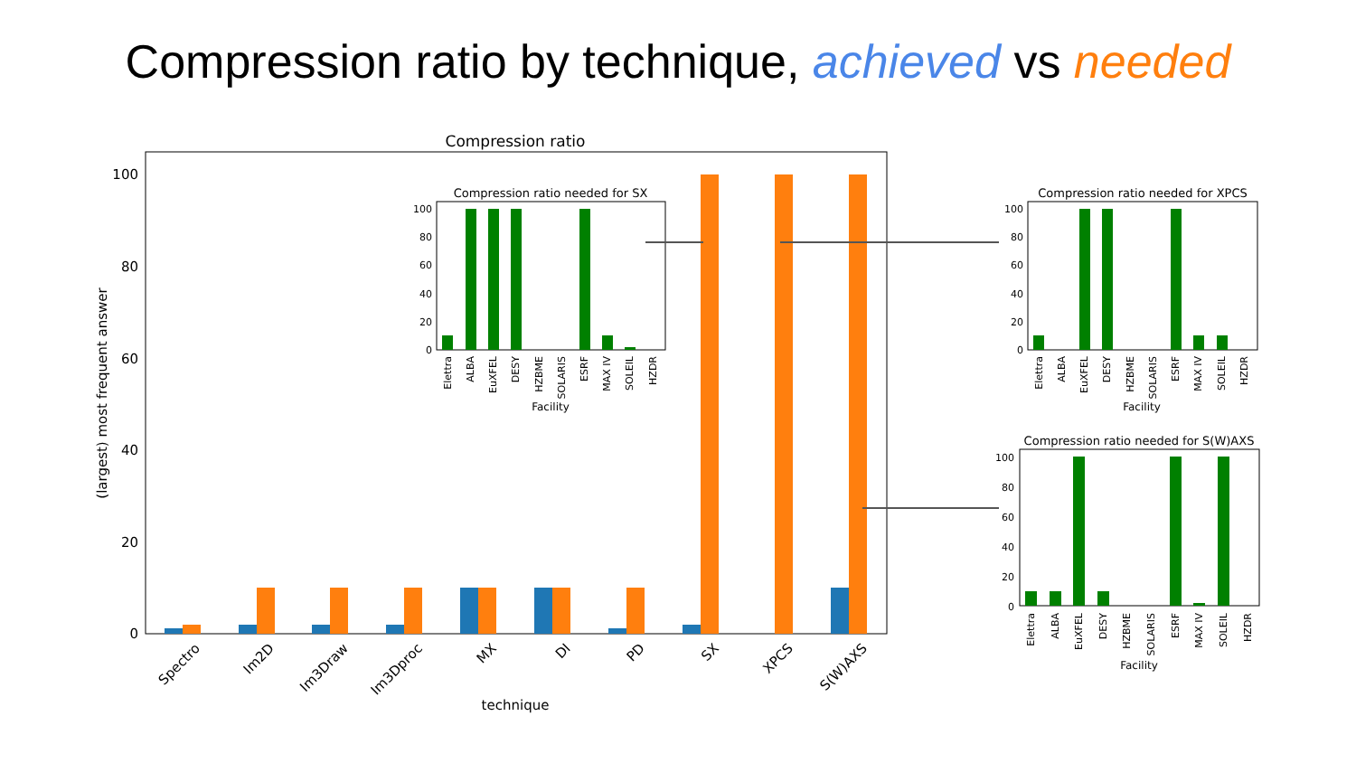Compression ratio by technique, achieved vs needed
Compression ratio
0
20
40
60
80
100
(largest) most frequent answer
Spectro
Im2D
Im3Draw
Im3Dproc
MX
DI
PD
SX
XPCS
S(W)AXS
technique
Compression ratio needed for SX
0
20
40
60
80
100
Elettra
ALBA
EuXFEL
DESY
HZBME
SOLARIS
ESRF
MAX IV
SOLEIL
HZDR
Facility
Compression ratio needed for XPCS
0
20
40
60
80
100
Elettra
ALBA
EuXFEL
DESY
HZBME
SOLARIS
ESRF
MAX IV
SOLEIL
HZDR
Facility
Compression ratio needed for S(W)AXS
0
20
40
60
80
100
Elettra
ALBA
EuXFEL
DESY
HZBME
SOLARIS
ESRF
MAX IV
SOLEIL
HZDR
Facility